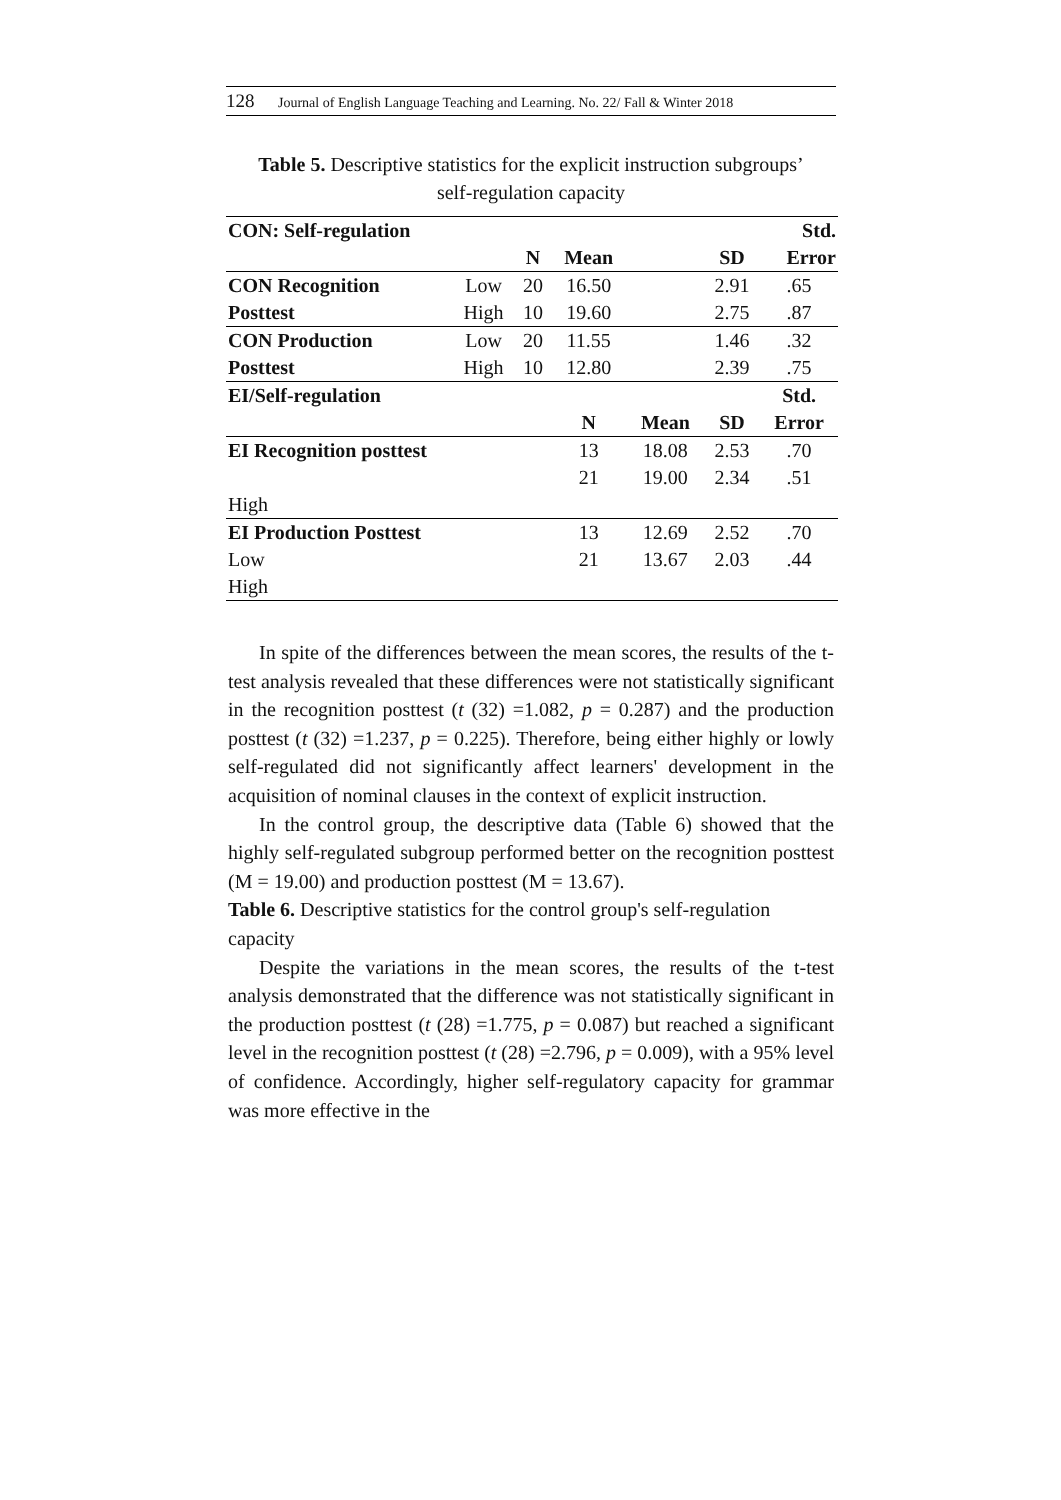128 Journal of English Language Teaching and Learning. No. 22/ Fall & Winter 2018
Table 5. Descriptive statistics for the explicit instruction subgroups’
self-regulation capacity
| CON: Self-regulation | | | | | | Std. |
| --- | --- | --- | --- | --- | --- | --- |
| | | N | Mean | | SD | Error |
| CON Recognition | Low | 20 | 16.50 | | 2.91 | .65 |
| Posttest | High | 10 | 19.60 | | 2.75 | .87 |
| CON Production | Low | 20 | 11.55 | | 1.46 | .32 |
| Posttest | High | 10 | 12.80 | | 2.39 | .75 |
| EI/Self-regulation | | | | | | Std. |
| | | | N | Mean | SD | Error |
| EI Recognition posttest | | | 13 | 18.08 | 2.53 | .70 |
| | | | 21 | 19.00 | 2.34 | .51 |
| High | | | | | | |
| EI Production Posttest | | | 13 | 12.69 | 2.52 | .70 |
| Low | | | 21 | 13.67 | 2.03 | .44 |
| High | | | | | | |
In spite of the differences between the mean scores, the results of the t-test analysis revealed that these differences were not statistically significant in the recognition posttest (t (32) =1.082, p = 0.287) and the production posttest (t (32) =1.237, p = 0.225). Therefore, being either highly or lowly self-regulated did not significantly affect learners' development in the acquisition of nominal clauses in the context of explicit instruction.
In the control group, the descriptive data (Table 6) showed that the highly self-regulated subgroup performed better on the recognition posttest (M = 19.00) and production posttest (M = 13.67).
Table 6. Descriptive statistics for the control group's self-regulation capacity
Despite the variations in the mean scores, the results of the t-test analysis demonstrated that the difference was not statistically significant in the production posttest (t (28) =1.775, p = 0.087) but reached a significant level in the recognition posttest (t (28) =2.796, p = 0.009), with a 95% level of confidence. Accordingly, higher self-regulatory capacity for grammar was more effective in the